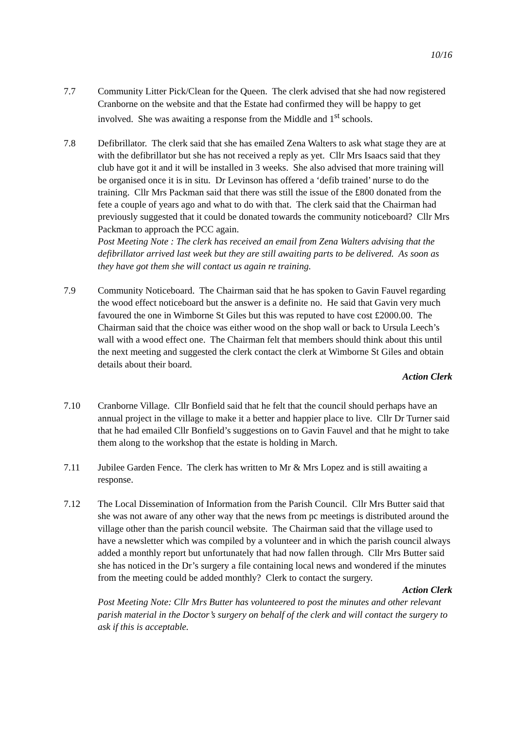10/16
7.7 Community Litter Pick/Clean for the Queen. The clerk advised that she had now registered Cranborne on the website and that the Estate had confirmed they will be happy to get involved. She was awaiting a response from the Middle and 1<sup>st</sup> schools.
7.8 Defibrillator. The clerk said that she has emailed Zena Walters to ask what stage they are at with the defibrillator but she has not received a reply as yet. Cllr Mrs Isaacs said that they club have got it and it will be installed in 3 weeks. She also advised that more training will be organised once it is in situ. Dr Levinson has offered a ‘defib trained’ nurse to do the training. Cllr Mrs Packman said that there was still the issue of the £800 donated from the fete a couple of years ago and what to do with that. The clerk said that the Chairman had previously suggested that it could be donated towards the community noticeboard? Cllr Mrs Packman to approach the PCC again.
Post Meeting Note : The clerk has received an email from Zena Walters advising that the defibrillator arrived last week but they are still awaiting parts to be delivered. As soon as they have got them she will contact us again re training.
7.9 Community Noticeboard. The Chairman said that he has spoken to Gavin Fauvel regarding the wood effect noticeboard but the answer is a definite no. He said that Gavin very much favoured the one in Wimborne St Giles but this was reputed to have cost £2000.00. The Chairman said that the choice was either wood on the shop wall or back to Ursula Leech’s wall with a wood effect one. The Chairman felt that members should think about this until the next meeting and suggested the clerk contact the clerk at Wimborne St Giles and obtain details about their board.
Action Clerk
7.10 Cranborne Village. Cllr Bonfield said that he felt that the council should perhaps have an annual project in the village to make it a better and happier place to live. Cllr Dr Turner said that he had emailed Cllr Bonfield’s suggestions on to Gavin Fauvel and that he might to take them along to the workshop that the estate is holding in March.
7.11 Jubilee Garden Fence. The clerk has written to Mr & Mrs Lopez and is still awaiting a response.
7.12 The Local Dissemination of Information from the Parish Council. Cllr Mrs Butter said that she was not aware of any other way that the news from pc meetings is distributed around the village other than the parish council website. The Chairman said that the village used to have a newsletter which was compiled by a volunteer and in which the parish council always added a monthly report but unfortunately that had now fallen through. Cllr Mrs Butter said she has noticed in the Dr’s surgery a file containing local news and wondered if the minutes from the meeting could be added monthly? Clerk to contact the surgery.
Action Clerk
Post Meeting Note: Cllr Mrs Butter has volunteered to post the minutes and other relevant parish material in the Doctor’s surgery on behalf of the clerk and will contact the surgery to ask if this is acceptable.